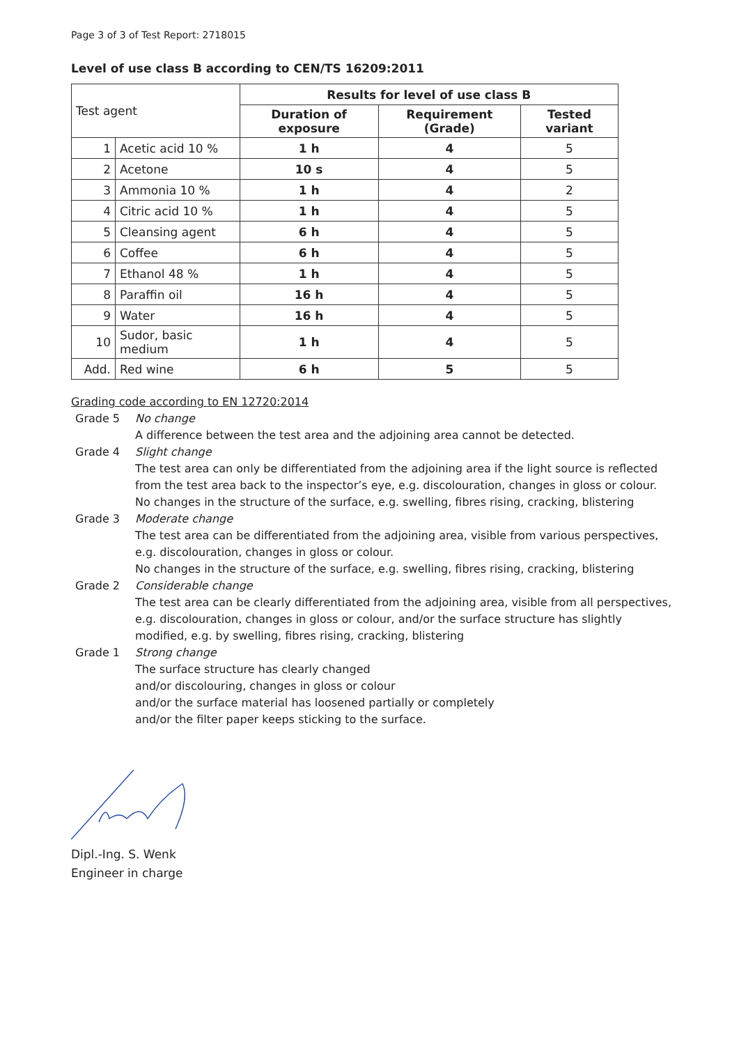Page 3 of 3 of Test Report: 2718015
Level of use class B according to CEN/TS 16209:2011
| Test agent | | Results for level of use class B | | |
| --- | --- | --- | --- | --- |
| | | Duration of exposure | Requirement (Grade) | Tested variant |
| 1 | Acetic acid 10 % | 1 h | 4 | 5 |
| 2 | Acetone | 10 s | 4 | 5 |
| 3 | Ammonia 10 % | 1 h | 4 | 2 |
| 4 | Citric acid 10 % | 1 h | 4 | 5 |
| 5 | Cleansing agent | 6 h | 4 | 5 |
| 6 | Coffee | 6 h | 4 | 5 |
| 7 | Ethanol 48 % | 1 h | 4 | 5 |
| 8 | Paraffin oil | 16 h | 4 | 5 |
| 9 | Water | 16 h | 4 | 5 |
| 10 | Sudor, basic medium | 1 h | 4 | 5 |
| Add. | Red wine | 6 h | 5 | 5 |
Grading code according to EN 12720:2014
Grade 5 No change
A difference between the test area and the adjoining area cannot be detected.
Grade 4 Slight change
The test area can only be differentiated from the adjoining area if the light source is reflected from the test area back to the inspector’s eye, e.g. discolouration, changes in gloss or colour.
No changes in the structure of the surface, e.g. swelling, fibres rising, cracking, blistering
Grade 3 Moderate change
The test area can be differentiated from the adjoining area, visible from various perspectives, e.g. discolouration, changes in gloss or colour.
No changes in the structure of the surface, e.g. swelling, fibres rising, cracking, blistering
Grade 2 Considerable change
The test area can be clearly differentiated from the adjoining area, visible from all perspectives, e.g. discolouration, changes in gloss or colour, and/or the surface structure has slightly modified, e.g. by swelling, fibres rising, cracking, blistering
Grade 1 Strong change
The surface structure has clearly changed
and/or discolouring, changes in gloss or colour
and/or the surface material has loosened partially or completely
and/or the filter paper keeps sticking to the surface.
Dipl.-Ing. S. Wenk
Engineer in charge